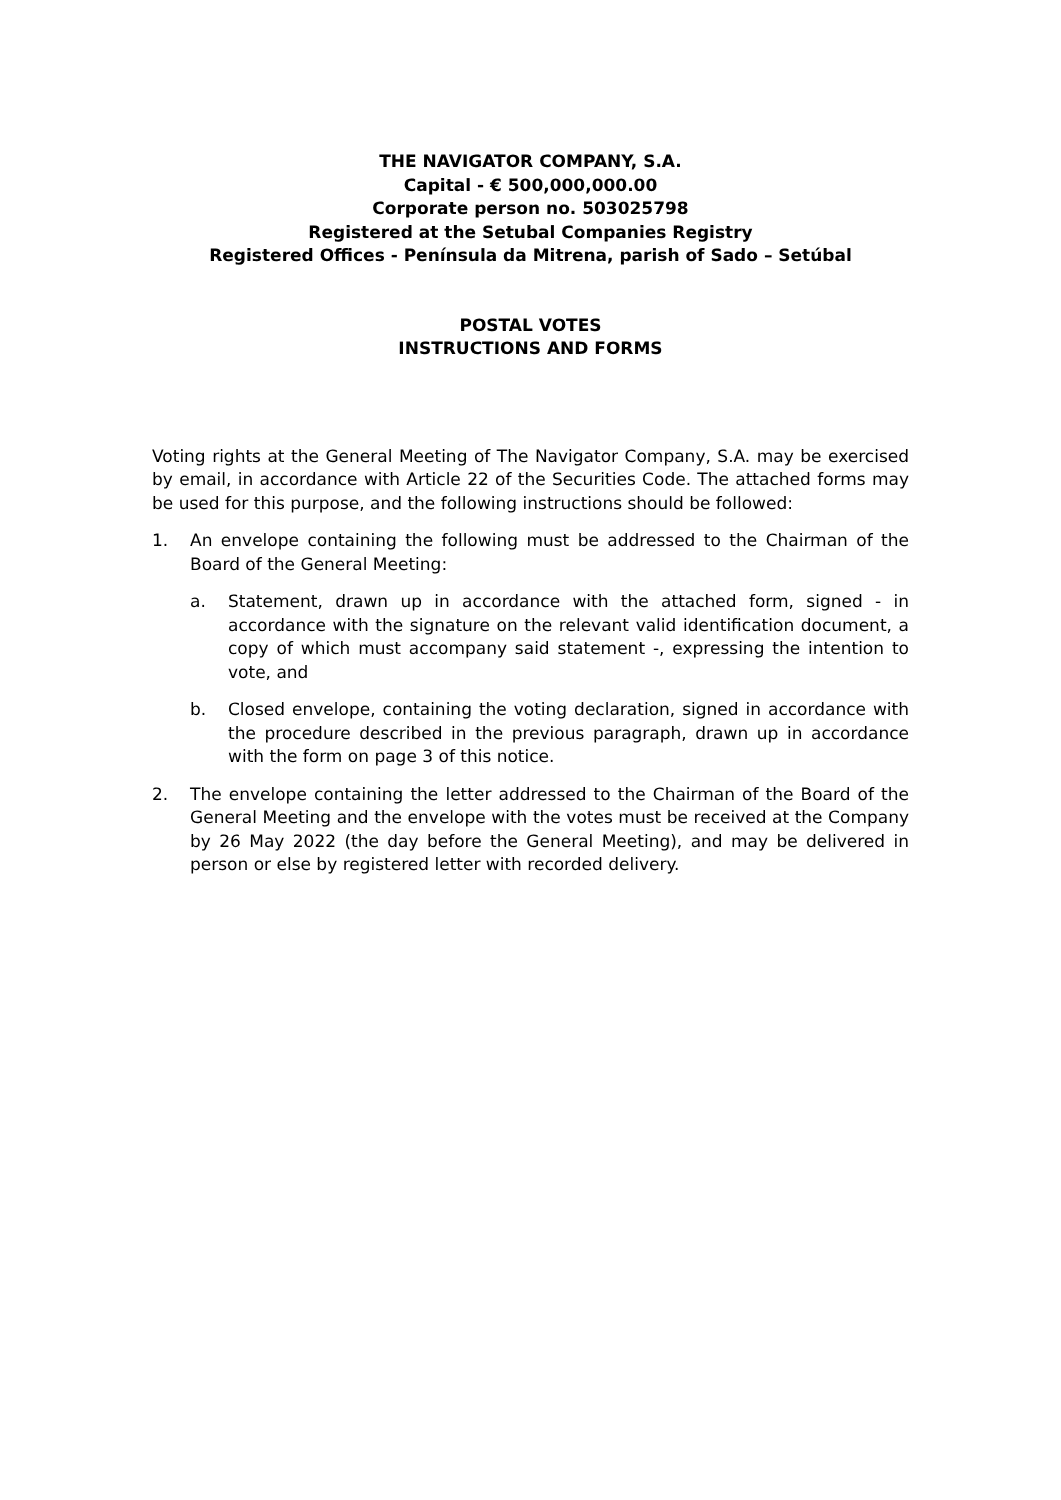THE NAVIGATOR COMPANY, S.A.
Capital - € 500,000,000.00
Corporate person no. 503025798
Registered at the Setubal Companies Registry
Registered Offices - Península da Mitrena, parish of Sado – Setúbal
POSTAL VOTES
INSTRUCTIONS AND FORMS
Voting rights at the General Meeting of The Navigator Company, S.A. may be exercised by email, in accordance with Article 22 of the Securities Code. The attached forms may be used for this purpose, and the following instructions should be followed:
1. An envelope containing the following must be addressed to the Chairman of the Board of the General Meeting:
a. Statement, drawn up in accordance with the attached form, signed - in accordance with the signature on the relevant valid identification document, a copy of which must accompany said statement -, expressing the intention to vote, and
b. Closed envelope, containing the voting declaration, signed in accordance with the procedure described in the previous paragraph, drawn up in accordance with the form on page 3 of this notice.
2. The envelope containing the letter addressed to the Chairman of the Board of the General Meeting and the envelope with the votes must be received at the Company by 26 May 2022 (the day before the General Meeting), and may be delivered in person or else by registered letter with recorded delivery.